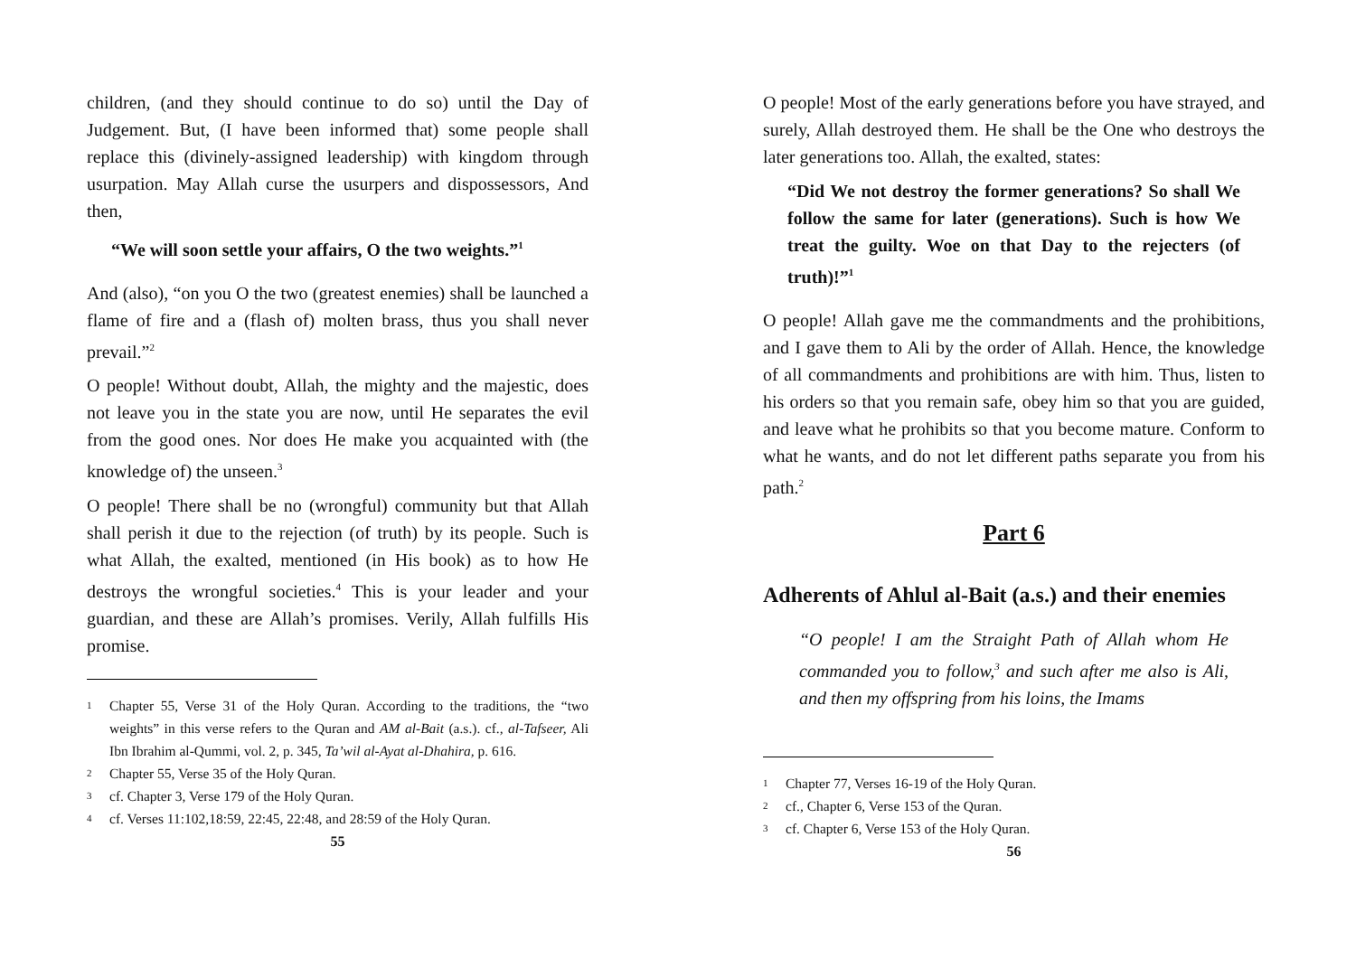children, (and they should continue to do so) until the Day of Judgement. But, (I have been informed that) some people shall replace this (divinely-assigned leadership) with kingdom through usurpation. May Allah curse the usurpers and dispossessors, And then,
“We will soon settle your affairs, O the two weights.”<sup>1</sup>
And (also), “on you O the two (greatest enemies) shall be launched a flame of fire and a (flash of) molten brass, thus you shall never prevail.”<sup>2</sup>
O people! Without doubt, Allah, the mighty and the majestic, does not leave you in the state you are now, until He separates the evil from the good ones. Nor does He make you acquainted with (the knowledge of) the unseen.<sup>3</sup>
O people! There shall be no (wrongful) community but that Allah shall perish it due to the rejection (of truth) by its people. Such is what Allah, the exalted, mentioned (in His book) as to how He destroys the wrongful societies.<sup>4</sup> This is your leader and your guardian, and these are Allah’s promises. Verily, Allah fulfills His promise.
<sup>1</sup> Chapter 55, Verse 31 of the Holy Quran. According to the traditions, the “two weights” in this verse refers to the Quran and AM al-Bait (a.s.). cf., al-Tafseer, Ali Ibn Ibrahim al-Qummi, vol. 2, p. 345, Ta’wil al-Ayat al-Dhahira, p. 616.
<sup>2</sup> Chapter 55, Verse 35 of the Holy Quran.
<sup>3</sup> cf. Chapter 3, Verse 179 of the Holy Quran.
<sup>4</sup> cf. Verses 11:102,18:59, 22:45, 22:48, and 28:59 of the Holy Quran.
55
O people! Most of the early generations before you have strayed, and surely, Allah destroyed them. He shall be the One who destroys the later generations too. Allah, the exalted, states:
“Did We not destroy the former generations? So shall We follow the same for later (generations). Such is how We treat the guilty. Woe on that Day to the rejecters (of truth)!”<sup>1</sup>
O people! Allah gave me the commandments and the prohibitions, and I gave them to Ali by the order of Allah. Hence, the knowledge of all commandments and prohibitions are with him. Thus, listen to his orders so that you remain safe, obey him so that you are guided, and leave what he prohibits so that you become mature. Conform to what he wants, and do not let different paths separate you from his path.<sup>2</sup>
Part 6
Adherents of Ahlul al-Bait (a.s.) and their enemies
“O people! I am the Straight Path of Allah whom He commanded you to follow,<sup>3</sup> and such after me also is Ali, and then my offspring from his loins, the Imams
<sup>1</sup> Chapter 77, Verses 16-19 of the Holy Quran.
<sup>2</sup> cf., Chapter 6, Verse 153 of the Quran.
<sup>3</sup> cf. Chapter 6, Verse 153 of the Holy Quran.
56